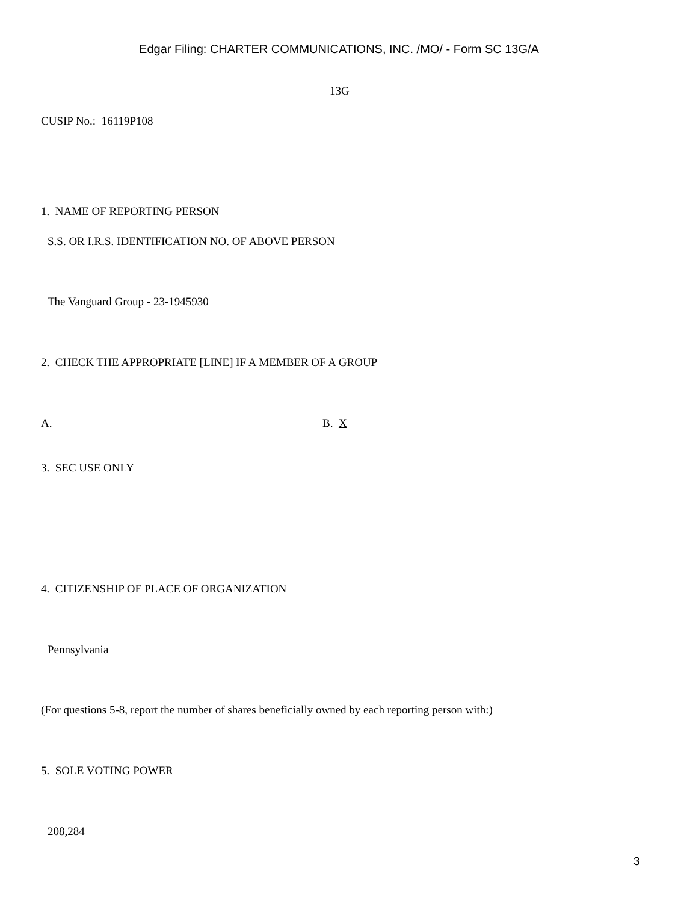Edgar Filing: CHARTER COMMUNICATIONS, INC. /MO/ - Form SC 13G/A
13G
CUSIP No.: 16119P108
1. NAME OF REPORTING PERSON
S.S. OR I.R.S. IDENTIFICATION NO. OF ABOVE PERSON
The Vanguard Group - 23-1945930
2. CHECK THE APPROPRIATE [LINE] IF A MEMBER OF A GROUP
A. B. X
3. SEC USE ONLY
4. CITIZENSHIP OF PLACE OF ORGANIZATION
Pennsylvania
(For questions 5-8, report the number of shares beneficially owned by each reporting person with:)
5. SOLE VOTING POWER
208,284
3